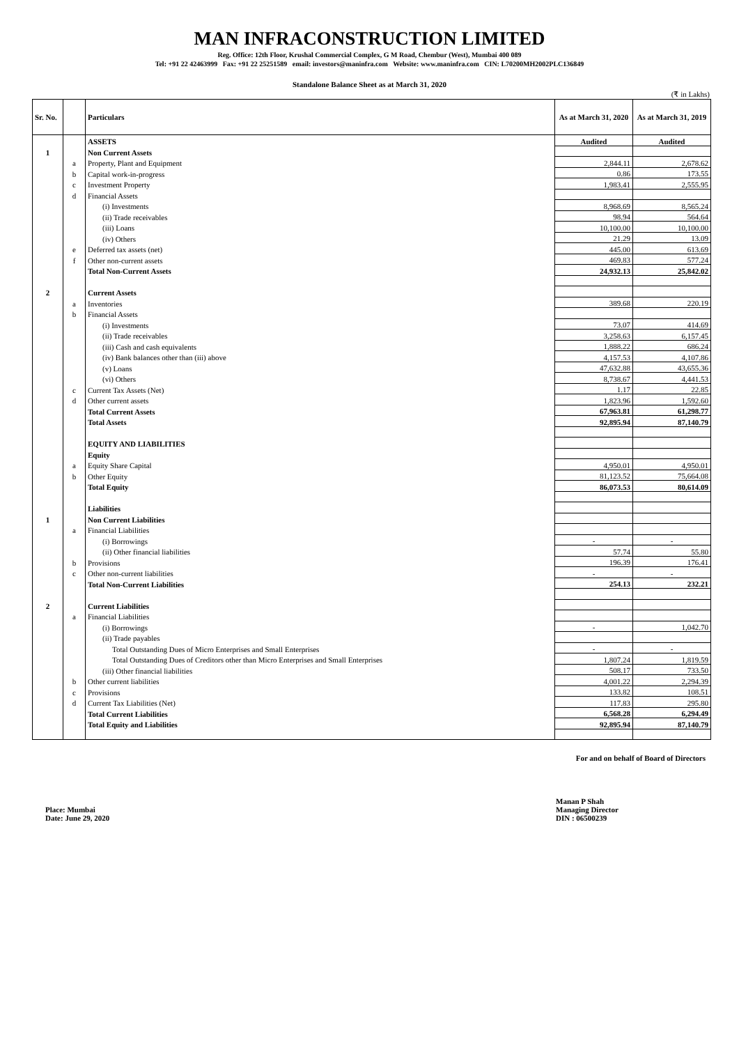MAN INFRACONSTRUCTION LIMITED
Reg. Office: 12th Floor, Krushal Commercial Complex, G M Road, Chembur (West), Mumbai 400 089
Tel: +91 22 42463999 Fax: +91 22 25251589 email: investors@maninfra.com Website: www.maninfra.com CIN: L70200MH2002PLC136849
Standalone Balance Sheet as at March 31, 2020
(₹ in Lakhs)
| Sr. No. | | Particulars | As at March 31, 2020 | As at March 31, 2019 |
| --- | --- | --- | --- | --- |
| | | ASSETS | Audited | Audited |
| 1 | | Non Current Assets | | |
| | a | Property, Plant and Equipment | 2,844.11 | 2,678.62 |
| | b | Capital work-in-progress | 0.86 | 173.55 |
| | c | Investment Property | 1,983.41 | 2,555.95 |
| | d | Financial Assets | | |
| | | (i) Investments | 8,968.69 | 8,565.24 |
| | | (ii) Trade receivables | 98.94 | 564.64 |
| | | (iii) Loans | 10,100.00 | 10,100.00 |
| | | (iv) Others | 21.29 | 13.09 |
| | e | Deferred tax assets (net) | 445.00 | 613.69 |
| | f | Other non-current assets | 469.83 | 577.24 |
| | | Total Non-Current Assets | 24,932.13 | 25,842.02 |
| 2 | | Current Assets | | |
| | a | Inventories | 389.68 | 220.19 |
| | b | Financial Assets | | |
| | | (i) Investments | 73.07 | 414.69 |
| | | (ii) Trade receivables | 3,258.63 | 6,157.45 |
| | | (iii) Cash and cash equivalents | 1,888.22 | 686.24 |
| | | (iv) Bank balances other than (iii) above | 4,157.53 | 4,107.86 |
| | | (v) Loans | 47,632.88 | 43,655.36 |
| | | (vi) Others | 8,738.67 | 4,441.53 |
| | c | Current Tax Assets (Net) | 1.17 | 22.85 |
| | d | Other current assets | 1,823.96 | 1,592.60 |
| | | Total Current Assets | 67,963.81 | 61,298.77 |
| | | Total Assets | 92,895.94 | 87,140.79 |
| | | EQUITY AND LIABILITIES | | |
| | | Equity | | |
| | a | Equity Share Capital | 4,950.01 | 4,950.01 |
| | b | Other Equity | 81,123.52 | 75,664.08 |
| | | Total Equity | 86,073.53 | 80,614.09 |
| | | Liabilities | | |
| 1 | | Non Current Liabilities | | |
| | a | Financial Liabilities | | |
| | | (i) Borrowings | - | - |
| | | (ii) Other financial liabilities | 57.74 | 55.80 |
| | b | Provisions | 196.39 | 176.41 |
| | c | Other non-current liabilities | - | - |
| | | Total Non-Current Liabilities | 254.13 | 232.21 |
| 2 | | Current Liabilities | | |
| | a | Financial Liabilities | | |
| | | (i) Borrowings | - | 1,042.70 |
| | | (ii) Trade payables | | |
| | | Total Outstanding Dues of Micro Enterprises and Small Enterprises | - | - |
| | | Total Outstanding Dues of Creditors other than Micro Enterprises and Small Enterprises | 1,807.24 | 1,819.59 |
| | | (iii) Other financial liabilities | 508.17 | 733.50 |
| | b | Other current liabilities | 4,001.22 | 2,294.39 |
| | c | Provisions | 133.82 | 108.51 |
| | d | Current Tax Liabilities (Net) | 117.83 | 295.80 |
| | | Total Current Liabilities | 6,568.28 | 6,294.49 |
| | | Total Equity and Liabilities | 92,895.94 | 87,140.79 |
For and on behalf of Board of Directors
Place: Mumbai
Date: June 29, 2020
Manan P Shah
Managing Director
DIN : 06500239